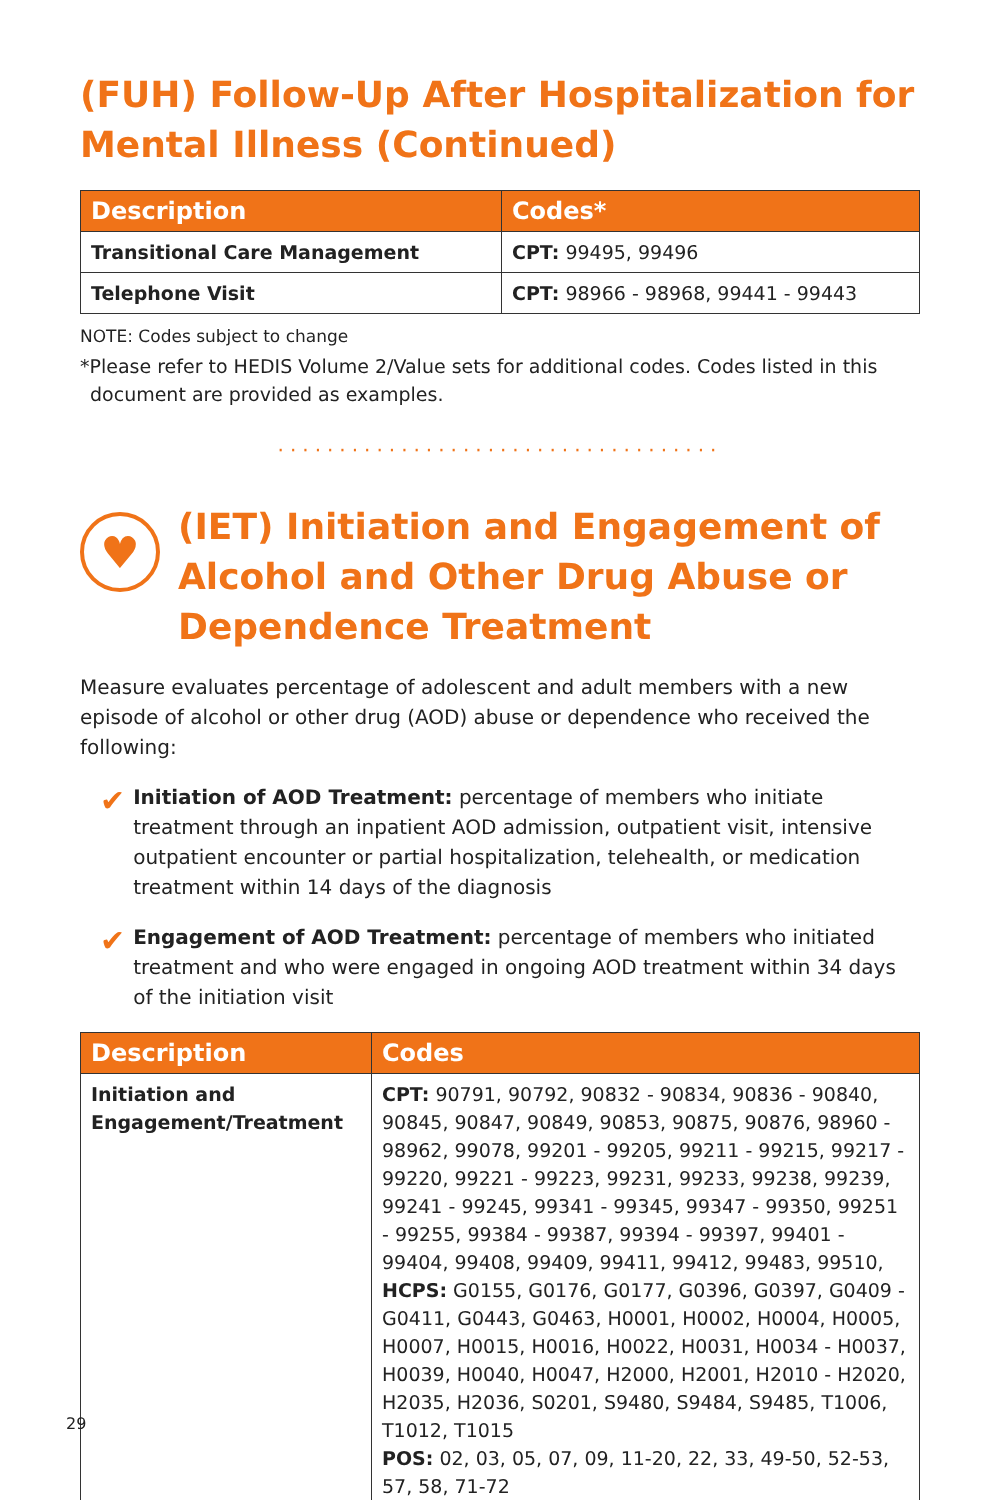(FUH) Follow-Up After Hospitalization for Mental Illness (Continued)
| Description | Codes* |
| --- | --- |
| Transitional Care Management | CPT: 99495, 99496 |
| Telephone Visit | CPT: 98966 - 98968, 99441 - 99443 |
NOTE: Codes subject to change
*Please refer to HEDIS Volume 2/Value sets for additional codes. Codes listed in this document are provided as examples.
····································
♥
(IET) Initiation and Engagement of Alcohol and Other Drug Abuse or Dependence Treatment
Measure evaluates percentage of adolescent and adult members with a new episode of alcohol or other drug (AOD) abuse or dependence who received the following:
✔
Initiation of AOD Treatment: percentage of members who initiate treatment through an inpatient AOD admission, outpatient visit, intensive outpatient encounter or partial hospitalization, telehealth, or medication treatment within 14 days of the diagnosis
✔
Engagement of AOD Treatment: percentage of members who initiated treatment and who were engaged in ongoing AOD treatment within 34 days of the initiation visit
| Description | Codes |
| --- | --- |
| Initiation and Engagement/Treatment | CPT: 90791, 90792, 90832 - 90834, 90836 - 90840, 90845, 90847, 90849, 90853, 90875, 90876, 98960 - 98962, 99078, 99201 - 99205, 99211 - 99215, 99217 - 99220, 99221 - 99223, 99231, 99233, 99238, 99239, 99241 - 99245, 99341 - 99345, 99347 - 99350, 99251 - 99255, 99384 - 99387, 99394 - 99397, 99401 - 99404, 99408, 99409, 99411, 99412, 99483, 99510, HCPS: G0155, G0176, G0177, G0396, G0397, G0409 - G0411, G0443, G0463, H0001, H0002, H0004, H0005, H0007, H0015, H0016, H0022, H0031, H0034 - H0037, H0039, H0040, H0047, H2000, H2001, H2010 - H2020, H2035, H2036, S0201, S9480, S9484, S9485, T1006, T1012, T1015 POS: 02, 03, 05, 07, 09, 11-20, 22, 33, 49-50, 52-53, 57, 58, 71-72 |
29